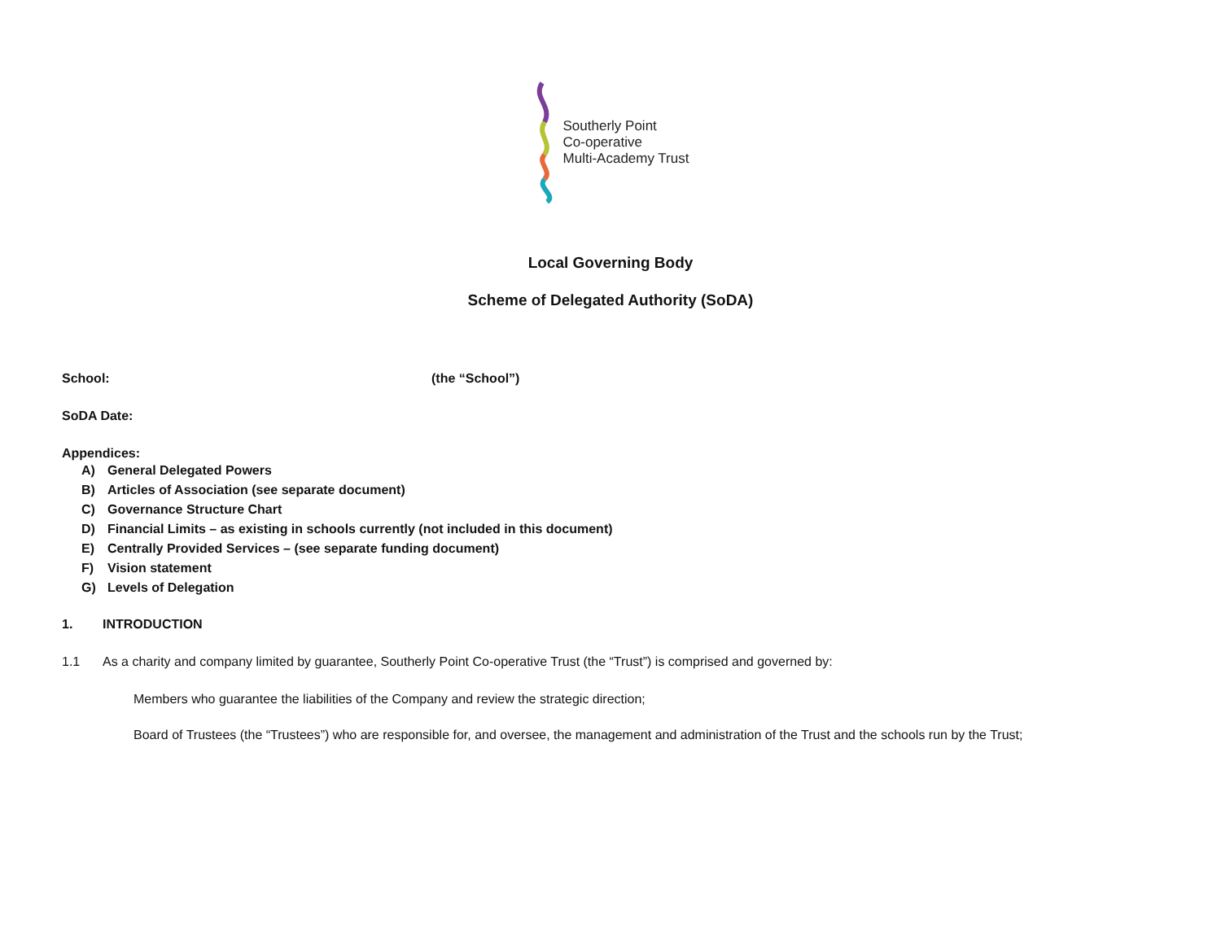Southerly Point
Co-operative
Multi-Academy Trust
Local Governing Body
Scheme of Delegated Authority (SoDA)
School: (the “School”)
SoDA Date:
Appendices:
A) General Delegated Powers
B) Articles of Association (see separate document)
C) Governance Structure Chart
D) Financial Limits – as existing in schools currently (not included in this document)
E) Centrally Provided Services – (see separate funding document)
F) Vision statement
G) Levels of Delegation
1. INTRODUCTION
1.1 As a charity and company limited by guarantee, Southerly Point Co-operative Trust (the “Trust”) is comprised and governed by:
Members who guarantee the liabilities of the Company and review the strategic direction;
Board of Trustees (the “Trustees”) who are responsible for, and oversee, the management and administration of the Trust and the schools run by the Trust;